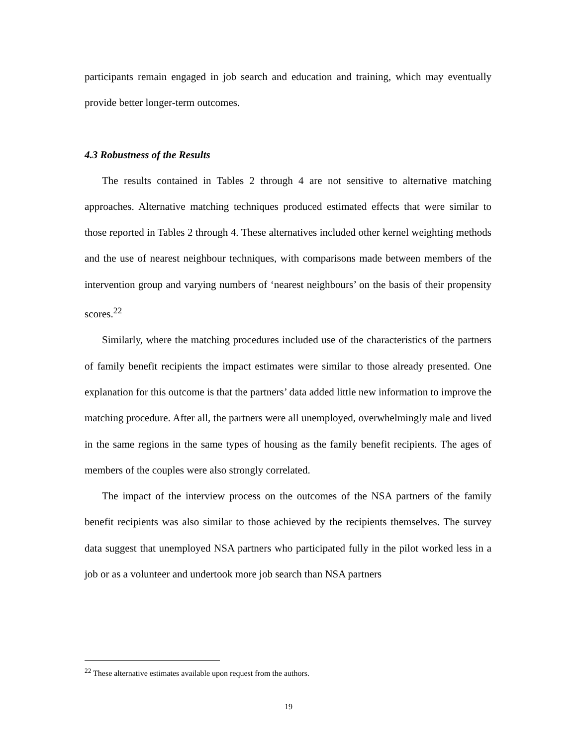participants remain engaged in job search and education and training, which may eventually provide better longer-term outcomes.
4.3 Robustness of the Results
The results contained in Tables 2 through 4 are not sensitive to alternative matching approaches. Alternative matching techniques produced estimated effects that were similar to those reported in Tables 2 through 4. These alternatives included other kernel weighting methods and the use of nearest neighbour techniques, with comparisons made between members of the intervention group and varying numbers of ‘nearest neighbours’ on the basis of their propensity scores.<sup>22</sup>
Similarly, where the matching procedures included use of the characteristics of the partners of family benefit recipients the impact estimates were similar to those already presented. One explanation for this outcome is that the partners’ data added little new information to improve the matching procedure. After all, the partners were all unemployed, overwhelmingly male and lived in the same regions in the same types of housing as the family benefit recipients. The ages of members of the couples were also strongly correlated.
The impact of the interview process on the outcomes of the NSA partners of the family benefit recipients was also similar to those achieved by the recipients themselves. The survey data suggest that unemployed NSA partners who participated fully in the pilot worked less in a job or as a volunteer and undertook more job search than NSA partners
<sup>22</sup> These alternative estimates available upon request from the authors.
19